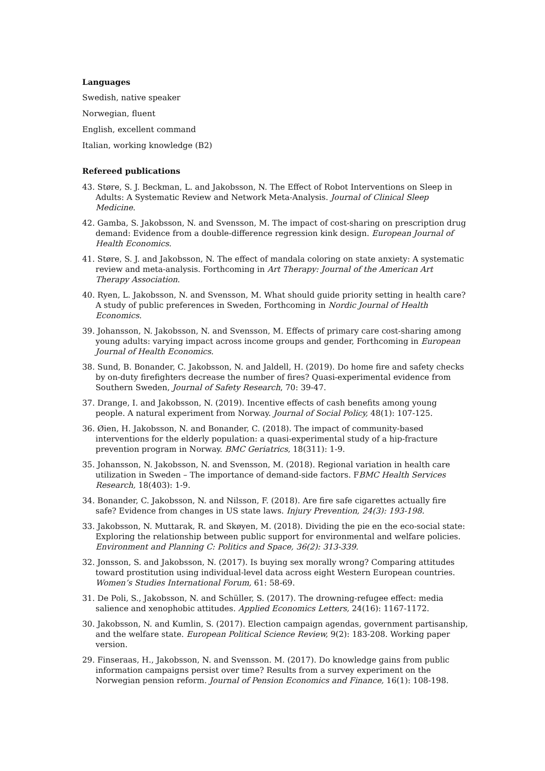Languages
Swedish, native speaker
Norwegian, fluent
English, excellent command
Italian, working knowledge (B2)
Refereed publications
43. Støre, S. J. Beckman, L. and Jakobsson, N. The Effect of Robot Interventions on Sleep in Adults: A Systematic Review and Network Meta-Analysis. Journal of Clinical Sleep Medicine.
42. Gamba, S. Jakobsson, N. and Svensson, M. The impact of cost-sharing on prescription drug demand: Evidence from a double-difference regression kink design. European Journal of Health Economics.
41. Støre, S. J. and Jakobsson, N. The effect of mandala coloring on state anxiety: A systematic review and meta-analysis. Forthcoming in Art Therapy: Journal of the American Art Therapy Association.
40. Ryen, L. Jakobsson, N. and Svensson, M. What should guide priority setting in health care? A study of public preferences in Sweden, Forthcoming in Nordic Journal of Health Economics.
39. Johansson, N. Jakobsson, N. and Svensson, M. Effects of primary care cost-sharing among young adults: varying impact across income groups and gender, Forthcoming in European Journal of Health Economics.
38. Sund, B. Bonander, C. Jakobsson, N. and Jaldell, H. (2019). Do home fire and safety checks by on-duty firefighters decrease the number of fires? Quasi-experimental evidence from Southern Sweden, Journal of Safety Research, 70: 39-47.
37. Drange, I. and Jakobsson, N. (2019). Incentive effects of cash benefits among young people. A natural experiment from Norway. Journal of Social Policy, 48(1): 107-125.
36. Øien, H. Jakobsson, N. and Bonander, C. (2018). The impact of community-based interventions for the elderly population: a quasi-experimental study of a hip-fracture prevention program in Norway. BMC Geriatrics, 18(311): 1-9.
35. Johansson, N. Jakobsson, N. and Svensson, M. (2018). Regional variation in health care utilization in Sweden – The importance of demand-side factors. FBMC Health Services Research, 18(403): 1-9.
34. Bonander, C. Jakobsson, N. and Nilsson, F. (2018). Are fire safe cigarettes actually fire safe? Evidence from changes in US state laws. Injury Prevention, 24(3): 193-198.
33. Jakobsson, N. Muttarak, R. and Skøyen, M. (2018). Dividing the pie en the eco-social state: Exploring the relationship between public support for environmental and welfare policies. Environment and Planning C: Politics and Space, 36(2): 313-339.
32. Jonsson, S. and Jakobsson, N. (2017). Is buying sex morally wrong? Comparing attitudes toward prostitution using individual-level data across eight Western European countries. Women’s Studies International Forum, 61: 58-69.
31. De Poli, S., Jakobsson, N. and Schüller, S. (2017). The drowning-refugee effect: media salience and xenophobic attitudes. Applied Economics Letters, 24(16): 1167-1172.
30. Jakobsson, N. and Kumlin, S. (2017). Election campaign agendas, government partisanship, and the welfare state. European Political Science Review, 9(2): 183-208. Working paper version.
29. Finseraas, H., Jakobsson, N. and Svensson. M. (2017). Do knowledge gains from public information campaigns persist over time? Results from a survey experiment on the Norwegian pension reform. Journal of Pension Economics and Finance, 16(1): 108-198.